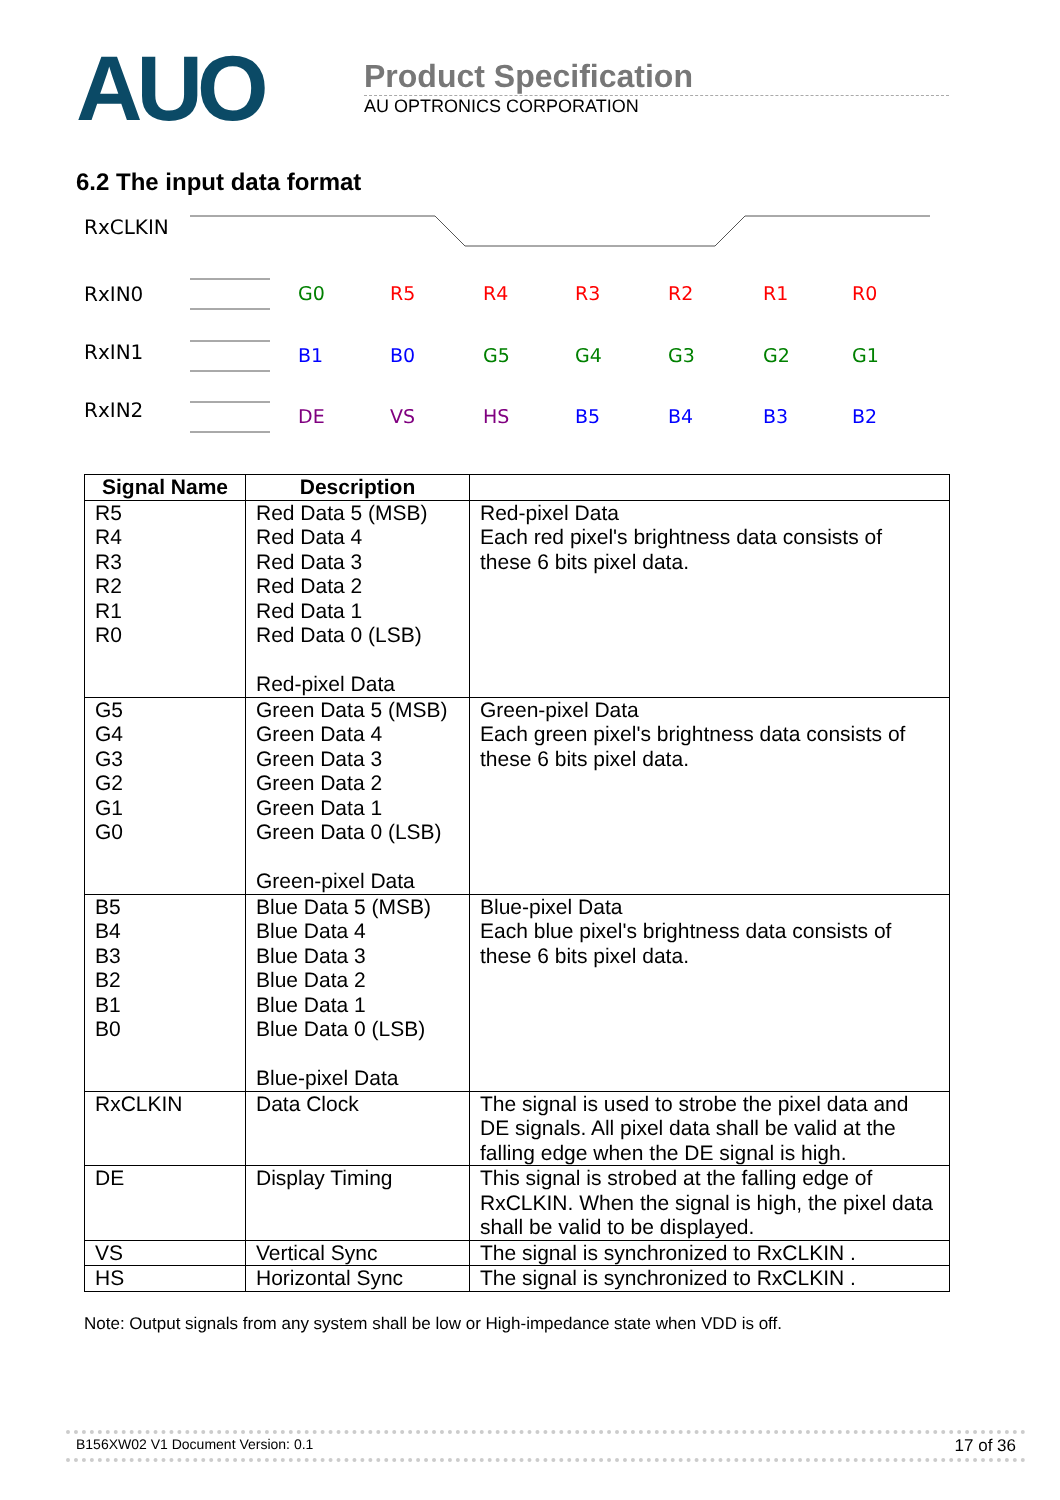AUO
Product Specification
AU OPTRONICS CORPORATION
6.2 The input data format
RxCLKIN
RxIN0
RxIN1
RxIN2
G0
R5
R4
R3
R2
R1
R0
B1
B0
G5
G4
G3
G2
G1
DE
VS
HS
B5
B4
B3
B2
| Signal Name | Description | |
| --- | --- | --- |
| R5 R4 R3 R2 R1 R0 | Red Data 5 (MSB) Red Data 4 Red Data 3 Red Data 2 Red Data 1 Red Data 0 (LSB) Red-pixel Data | Red-pixel Data Each red pixel's brightness data consists of these 6 bits pixel data. |
| G5 G4 G3 G2 G1 G0 | Green Data 5 (MSB) Green Data 4 Green Data 3 Green Data 2 Green Data 1 Green Data 0 (LSB) Green-pixel Data | Green-pixel Data Each green pixel's brightness data consists of these 6 bits pixel data. |
| B5 B4 B3 B2 B1 B0 | Blue Data 5 (MSB) Blue Data 4 Blue Data 3 Blue Data 2 Blue Data 1 Blue Data 0 (LSB) Blue-pixel Data | Blue-pixel Data Each blue pixel's brightness data consists of these 6 bits pixel data. |
| RxCLKIN | Data Clock | The signal is used to strobe the pixel data and DE signals. All pixel data shall be valid at the falling edge when the DE signal is high. |
| DE | Display Timing | This signal is strobed at the falling edge of RxCLKIN. When the signal is high, the pixel data shall be valid to be displayed. |
| VS | Vertical Sync | The signal is synchronized to RxCLKIN . |
| HS | Horizontal Sync | The signal is synchronized to RxCLKIN . |
Note: Output signals from any system shall be low or High-impedance state when VDD is off.
B156XW02 V1 Document Version: 0.1 17 of 36